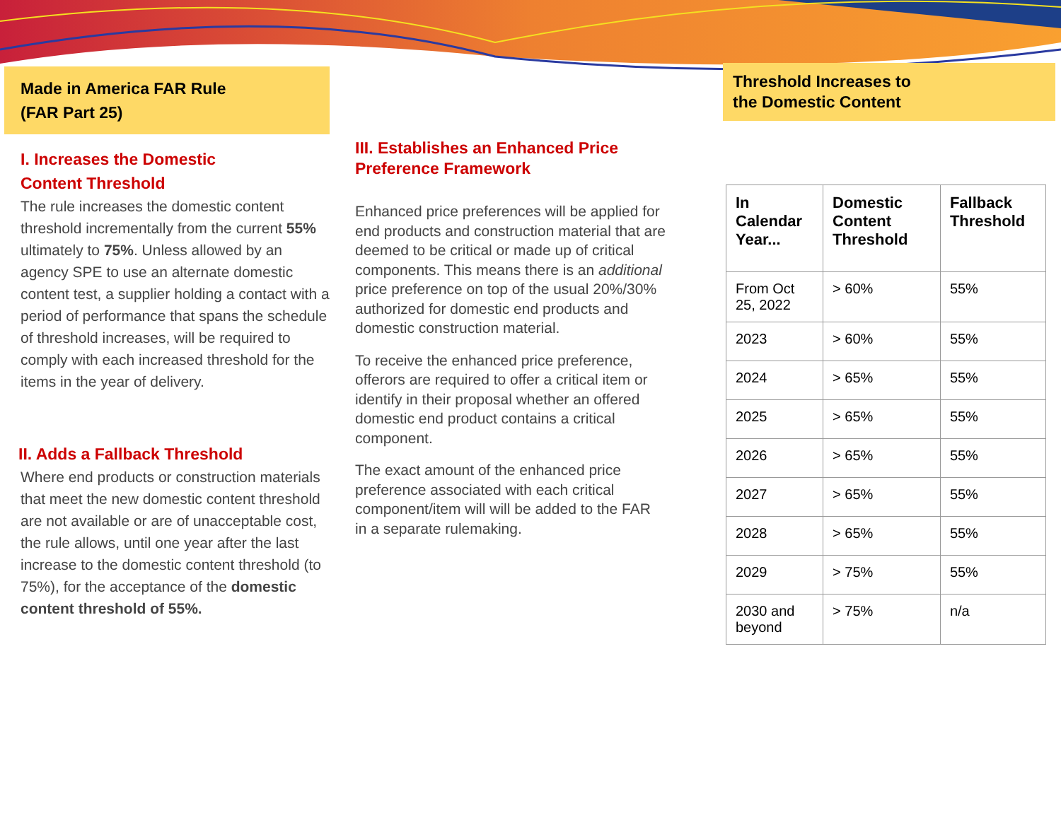Made in America FAR Rule
(FAR Part 25)
I. Increases the Domestic
Content Threshold
The rule increases the domestic content threshold incrementally from the current 55% ultimately to 75%. Unless allowed by an agency SPE to use an alternate domestic content test, a supplier holding a contact with a period of performance that spans the schedule of threshold increases, will be required to comply with each increased threshold for the items in the year of delivery.
II. Adds a Fallback Threshold
Where end products or construction materials that meet the new domestic content threshold are not available or are of unacceptable cost, the rule allows, until one year after the last increase to the domestic content threshold (to 75%), for the acceptance of the domestic content threshold of 55%.
III. Establishes an Enhanced Price Preference Framework
Enhanced price preferences will be applied for end products and construction material that are deemed to be critical or made up of critical components. This means there is an additional price preference on top of the usual 20%/30% authorized for domestic end products and domestic construction material.
To receive the enhanced price preference, offerors are required to offer a critical item or identify in their proposal whether an offered domestic end product contains a critical component.
The exact amount of the enhanced price preference associated with each critical component/item will will be added to the FAR in a separate rulemaking.
Threshold Increases to
the Domestic Content
| In Calendar Year... | Domestic Content Threshold | Fallback Threshold |
| --- | --- | --- |
| From Oct 25, 2022 | > 60% | 55% |
| 2023 | > 60% | 55% |
| 2024 | > 65% | 55% |
| 2025 | > 65% | 55% |
| 2026 | > 65% | 55% |
| 2027 | > 65% | 55% |
| 2028 | > 65% | 55% |
| 2029 | > 75% | 55% |
| 2030 and beyond | > 75% | n/a |